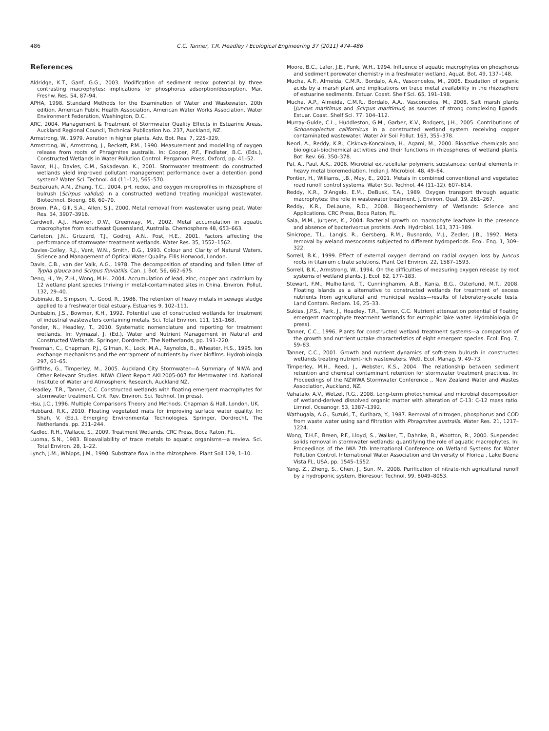486 C.C. Tanner, T.R. Headley / Ecological Engineering 37 (2011) 474–486
References
Aldridge, K.T., Ganf, G.G., 2003. Modification of sediment redox potential by three contrasting macrophytes: implications for phosphorus adsorption/desorption. Mar. Freshw. Res. 54, 87–94.
APHA, 1998. Standard Methods for the Examination of Water and Wastewater, 20th edition. American Public Health Association, American Water Works Association, Water Environment Federation, Washington, D.C.
ARC, 2004. Management & Treatment of Stormwater Quality Effects in Estuarine Areas. Auckland Regional Council, Technical Publication No. 237, Auckland, NZ.
Armstrong, W., 1979. Aeration in higher plants. Adv. Bot. Res. 7, 225–329.
Armstrong, W., Armstrong, J., Beckett, P.M., 1990. Measurement and modelling of oxygen release from roots of Phragmites australis. In: Cooper, P.F., Findlater, B.C. (Eds.), Constructed Wetlands in Water Pollution Control. Pergamon Press, Oxford, pp. 41–52.
Bavor, H.J., Davies, C.M., Sakadevan, K., 2001. Stormwater treatment: do constructed wetlands yield improved pollutant management performance over a detention pond system? Water Sci. Technol. 44 (11–12), 565–570.
Bezbaruah, A.N., Zhang, T.C., 2004. pH, redox, and oxygen microprofiles in rhizosphere of bulrush (Scirpus validus) in a constructed wetland treating municipal wastewater. Biotechnol. Bioeng. 88, 60–70.
Brown, P.A., Gill, S.A., Allen, S.J., 2000. Metal removal from wastewater using peat. Water Res. 34, 3907–3916.
Cardwell, A.J., Hawker, D.W., Greenway, M., 2002. Metal accumulation in aquatic macrophytes from southeast Queensland, Australia. Chemosphere 48, 653–663.
Carleton, J.N., Grizzard, T.J., Godrej, A.N., Post, H.E., 2001. Factors affecting the performance of stormwater treatment wetlands. Water Res. 35, 1552–1562.
Davies-Colley, R.J., Vant, W.N., Smith, D.G., 1993. Colour and Clarity of Natural Waters. Science and Management of Optical Water Quality. Ellis Horwood, London.
Davis, C.B., van der Valk, A.G., 1978. The decomposition of standing and fallen litter of Typha glauca and Scirpus fluviatilis. Can. J. Bot. 56, 662–675.
Deng, H., Ye, Z.H., Wong, M.H., 2004. Accumulation of lead, zinc, copper and cadmium by 12 wetland plant species thriving in metal-contaminated sites in China. Environ. Pollut. 132, 29–40.
Dubinski, B., Simpson, R., Good, R., 1986. The retention of heavy metals in sewage sludge applied to a freshwater tidal estuary. Estuaries 9, 102–111.
Dunbabin, J.S., Bowmer, K.H., 1992. Potential use of constructed wetlands for treatment of industrial wastewaters containing metals. Sci. Total Environ. 111, 151–168.
Fonder, N., Headley, T., 2010. Systematic nomenclature and reporting for treatment wetlands. In: Vymazal, J. (Ed.), Water and Nutrient Management in Natural and Constructed Wetlands. Springer, Dordrecht, The Netherlands, pp. 191–220.
Freeman, C., Chapman, P.J., Gilman, K., Lock, M.A., Reynolds, B., Wheater, H.S., 1995. Ion exchange mechanisms and the entrapment of nutrients by river biofilms. Hydrobiologia 297, 61–65.
Griffiths, G., Timperley, M., 2005. Auckland City Stormwater—A Summary of NIWA and Other Relevant Studies. NIWA Client Report AKL2005-007 for Metrowater Ltd. National Institute of Water and Atmospheric Research, Auckland NZ.
Headley, T.R., Tanner, C.C. Constructed wetlands with floating emergent macrophytes for stormwater treatment. Crit. Rev. Environ. Sci. Technol. (in press).
Hsu, J.C., 1996. Multiple Comparisons Theory and Methods. Chapman & Hall, London, UK.
Hubbard, R.K., 2010. Floating vegetated mats for improving surface water quality. In: Shah, V. (Ed.), Emerging Environmental Technologies. Springer, Dordrecht, The Netherlands, pp. 211–244.
Kadlec, R.H., Wallace, S., 2009. Treatment Wetlands. CRC Press, Boca Raton, FL.
Luoma, S.N., 1983. Bioavailability of trace metals to aquatic organisms—a review. Sci. Total Environ. 28, 1–22.
Lynch, J.M., Whipps, J.M., 1990. Substrate flow in the rhizosphere. Plant Soil 129, 1–10.
Moore, B.C., Lafer, J.E., Funk, W.H., 1994. Influence of aquatic macrophytes on phosphorus and sediment porewater chemistry in a freshwater wetland. Aquat. Bot. 49, 137–148.
Mucha, A.P., Almeida, C.M.R., Bordalo, A.A., Vasconcelos, M., 2005. Exudation of organic acids by a marsh plant and implications on trace metal availability in the rhizosphere of estuarine sediments. Estuar. Coast. Shelf Sci. 65, 191–198.
Mucha, A.P., Almeida, C.M.R., Bordalo, A.A., Vasconcelos, M., 2008. Salt marsh plants (Juncus maritimus and Scirpus maritimus) as sources of strong complexing ligands. Estuar. Coast. Shelf Sci. 77, 104–112.
Murray-Gulde, C.L., Huddleston, G.M., Garber, K.V., Rodgers, J.H., 2005. Contributions of Schoenoplectus californicus in a constructed wetland system receiving copper contaminated wastewater. Water Air Soil Pollut. 163, 355–378.
Neori, A., Reddy, K.R., Ciskova-Koncalova, H., Agami, M., 2000. Bioactive chemicals and biological–biochemical activities and their functions in rhizospheres of wetland plants. Bot. Rev. 66, 350–378.
Pal, A., Paul, A.K., 2008. Microbial extracellular polymeric substances: central elements in heavy metal bioremediation. Indian J. Microbiol. 48, 49–64.
Pontier, H., Williams, J.B., May, E., 2001. Metals in combined conventional and vegetated road runoff control systems. Water Sci. Technol. 44 (11–12), 607–614.
Reddy, K.R., D'Angelo, E.M., DeBusk, T.A., 1989. Oxygen transport through aquatic macrophytes: the role in wastewater treatment. J. Environ. Qual. 19, 261–267.
Reddy, K.R., DeLaune, R.D., 2008. Biogeochemistry of Wetlands: Science and Applications. CRC Press, Boca Raton, FL.
Sala, M.M., Jurgens, K., 2004. Bacterial growth on macrophyte leachate in the presence and absence of bacterivorous protists. Arch. Hydrobiol. 161, 371–389.
Sinicrope, T.L., Langis, R., Gersberg, R.M., Busnardo, M.J., Zedler, J.B., 1992. Metal removal by weland mesocosms subjected to different hydroperiods. Ecol. Eng. 1, 309–322.
Sorrell, B.K., 1999. Effect of external oxygen demand on radial oxygen loss by Juncus roots in titanium citrate solutions. Plant Cell Environ. 22, 1587–1593.
Sorrell, B.K., Armstrong, W., 1994. On the difficulties of measuring oxygen release by root systems of wetland plants. J. Ecol. 82, 177–183.
Stewart, F.M., Mulholland, T., Cunninghamm, A.B., Kania, B.G., Osterlund, M.T., 2008. Floating islands as a alternative to constructed wetlands for treatment of excess nutrients from agricultural and municipal wastes—results of laboratory-scale tests. Land Contam. Reclam. 16, 25–33.
Sukias, J.P.S., Park, J., Headley, T.R., Tanner, C.C. Nutrient attenuation potential of floating emergent macrophyte treatment wetlands for eutrophic lake water. Hydrobiologia (in press).
Tanner, C.C., 1996. Plants for constructed wetland treatment systems—a comparison of the growth and nutrient uptake characteristics of eight emergent species. Ecol. Eng. 7, 59–83.
Tanner, C.C., 2001. Growth and nutrient dynamics of soft-stem bulrush in constructed wetlands treating nutrient-rich wastewaters. Wetl. Ecol. Manag. 9, 49–73.
Timperley, M.H., Reed, J., Webster, K.S., 2004. The relationship between sediment retention and chemical contaminant retention for stormwater treatment practices. In: Proceedings of the NZWWA Stormwater Conference ,. New Zealand Water and Wastes Association, Auckland, NZ.
Vahatalo, A.V., Wetzel, R.G., 2008. Long-term photochemical and microbial decomposition of wetland-derived dissolved organic matter with alteration of C-13: C-12 mass ratio. Limnol. Oceanogr. 53, 1387–1392.
Wathugala, A.G., Suzuki, T., Kurihara, Y., 1987. Removal of nitrogen, phosphorus and COD from waste water using sand filtration with Phragmites australis. Water Res. 21, 1217–1224.
Wong, T.H.F., Breen, P.F., Lloyd, S., Walker, T., Dahnke, B., Wootton, R., 2000. Suspended solids removal in stormwater wetlands: quantifying the role of aquatic macrophytes. In: Proceedings of the IWA 7th International Conference on Wetland Systems for Water Pollution Control. International Water Association and University of Florida , Lake Buena Vista FL, USA, pp. 1545–1552.
Yang, Z., Zheng, S., Chen, J., Sun, M., 2008. Purification of nitrate-rich agricultural runoff by a hydroponic system. Bioresour. Technol. 99, 8049–8053.